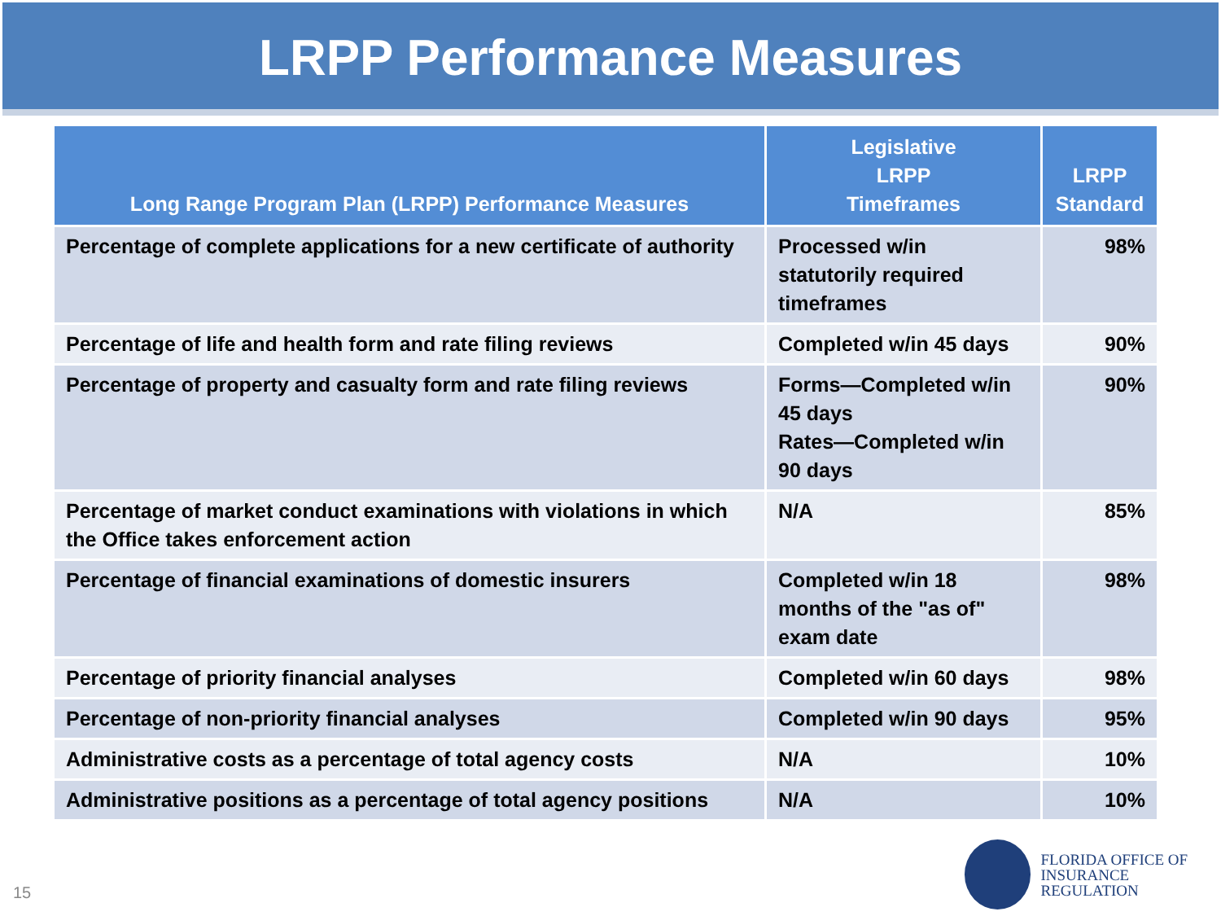LRPP Performance Measures
| Long Range Program Plan (LRPP) Performance Measures | Legislative LRPP Timeframes | LRPP Standard |
| --- | --- | --- |
| Percentage of complete applications for a new certificate of authority | Processed w/in statutorily required timeframes | 98% |
| Percentage of life and health form and rate filing reviews | Completed w/in 45 days | 90% |
| Percentage of property and casualty form and rate filing reviews | Forms—Completed w/in 45 days Rates—Completed w/in 90 days | 90% |
| Percentage of market conduct examinations with violations in which the Office takes enforcement action | N/A | 85% |
| Percentage of financial examinations of domestic insurers | Completed w/in 18 months of the "as of" exam date | 98% |
| Percentage of priority financial analyses | Completed w/in 60 days | 98% |
| Percentage of non-priority financial analyses | Completed w/in 90 days | 95% |
| Administrative costs as a percentage of total agency costs | N/A | 10% |
| Administrative positions as a percentage of total agency positions | N/A | 10% |
15
FLORIDA OFFICE OF
INSURANCE REGULATION